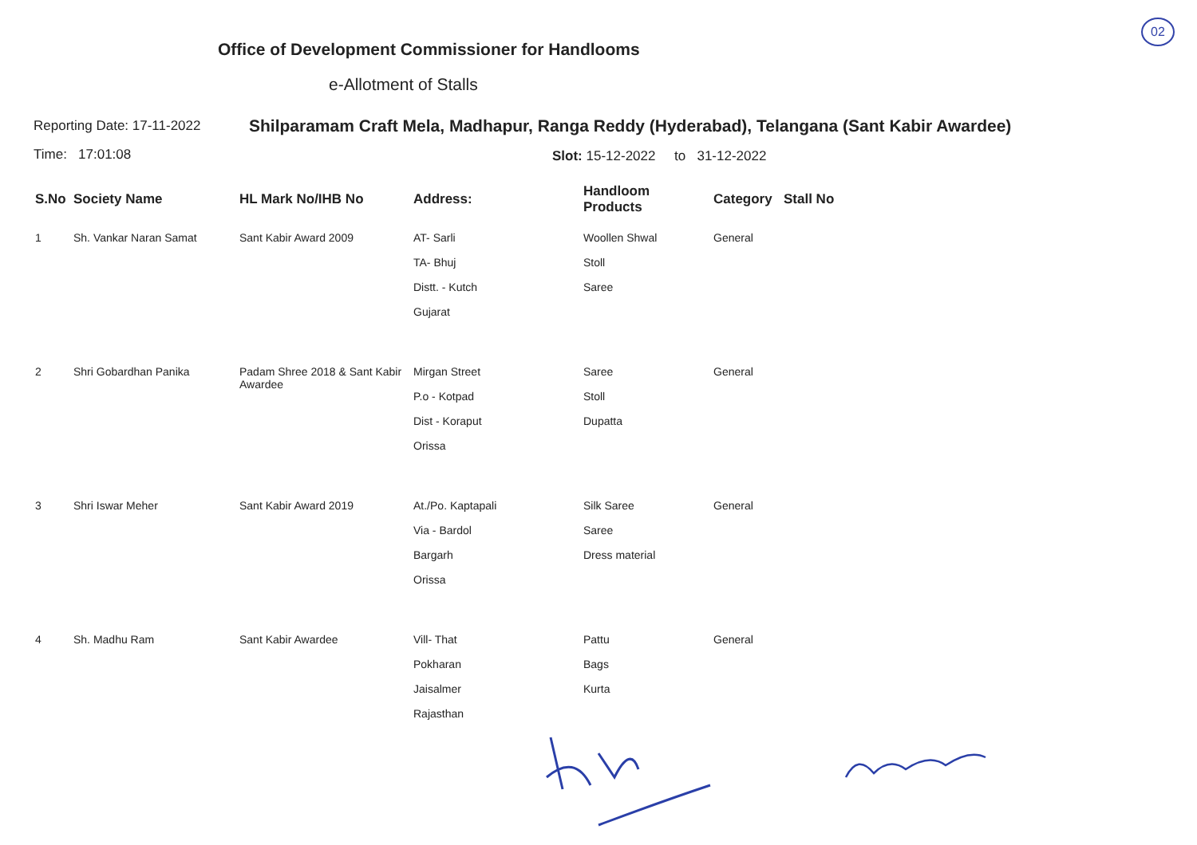02
Office of Development Commissioner for Handlooms
e-Allotment of Stalls
Reporting Date: 17-11-2022
Time: 17:01:08
Shilparamam Craft Mela, Madhapur, Ranga Reddy (Hyderabad), Telangana (Sant Kabir Awardee)
Slot: 15-12-2022 to 31-12-2022
| S.No | Society Name | HL Mark No/IHB No | Address: | Handloom Products | Category | Stall No |
| --- | --- | --- | --- | --- | --- | --- |
| 1 | Sh. Vankar Naran Samat | Sant Kabir Award 2009 | AT- Sarli TA- Bhuj Distt. - Kutch Gujarat | Woollen Shwal Stoll Saree | General | |
| 2 | Shri Gobardhan Panika | Padam Shree 2018 & Sant Kabir Awardee | Mirgan Street P.o - Kotpad Dist - Koraput Orissa | Saree Stoll Dupatta | General | |
| 3 | Shri Iswar Meher | Sant Kabir Award 2019 | At./Po. Kaptapali Via - Bardol Bargarh Orissa | Silk Saree Saree Dress material | General | |
| 4 | Sh. Madhu Ram | Sant Kabir Awardee | Vill- That Pokharan Jaisalmer Rajasthan | Pattu Bags Kurta | General | |